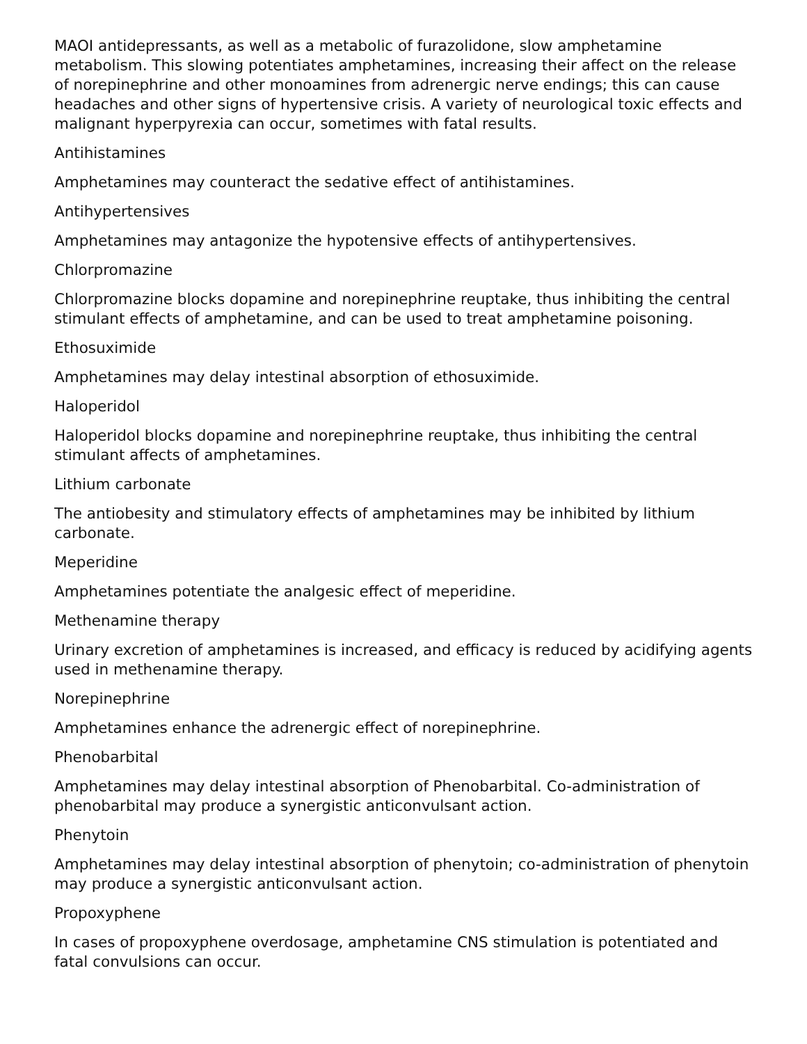MAOI antidepressants, as well as a metabolic of furazolidone, slow amphetamine metabolism. This slowing potentiates amphetamines, increasing their affect on the release of norepinephrine and other monoamines from adrenergic nerve endings; this can cause headaches and other signs of hypertensive crisis. A variety of neurological toxic effects and malignant hyperpyrexia can occur, sometimes with fatal results.
Antihistamines
Amphetamines may counteract the sedative effect of antihistamines.
Antihypertensives
Amphetamines may antagonize the hypotensive effects of antihypertensives.
Chlorpromazine
Chlorpromazine blocks dopamine and norepinephrine reuptake, thus inhibiting the central stimulant effects of amphetamine, and can be used to treat amphetamine poisoning.
Ethosuximide
Amphetamines may delay intestinal absorption of ethosuximide.
Haloperidol
Haloperidol blocks dopamine and norepinephrine reuptake, thus inhibiting the central stimulant affects of amphetamines.
Lithium carbonate
The antiobesity and stimulatory effects of amphetamines may be inhibited by lithium carbonate.
Meperidine
Amphetamines potentiate the analgesic effect of meperidine.
Methenamine therapy
Urinary excretion of amphetamines is increased, and efficacy is reduced by acidifying agents used in methenamine therapy.
Norepinephrine
Amphetamines enhance the adrenergic effect of norepinephrine.
Phenobarbital
Amphetamines may delay intestinal absorption of Phenobarbital. Co-administration of phenobarbital may produce a synergistic anticonvulsant action.
Phenytoin
Amphetamines may delay intestinal absorption of phenytoin; co-administration of phenytoin may produce a synergistic anticonvulsant action.
Propoxyphene
In cases of propoxyphene overdosage, amphetamine CNS stimulation is potentiated and fatal convulsions can occur.